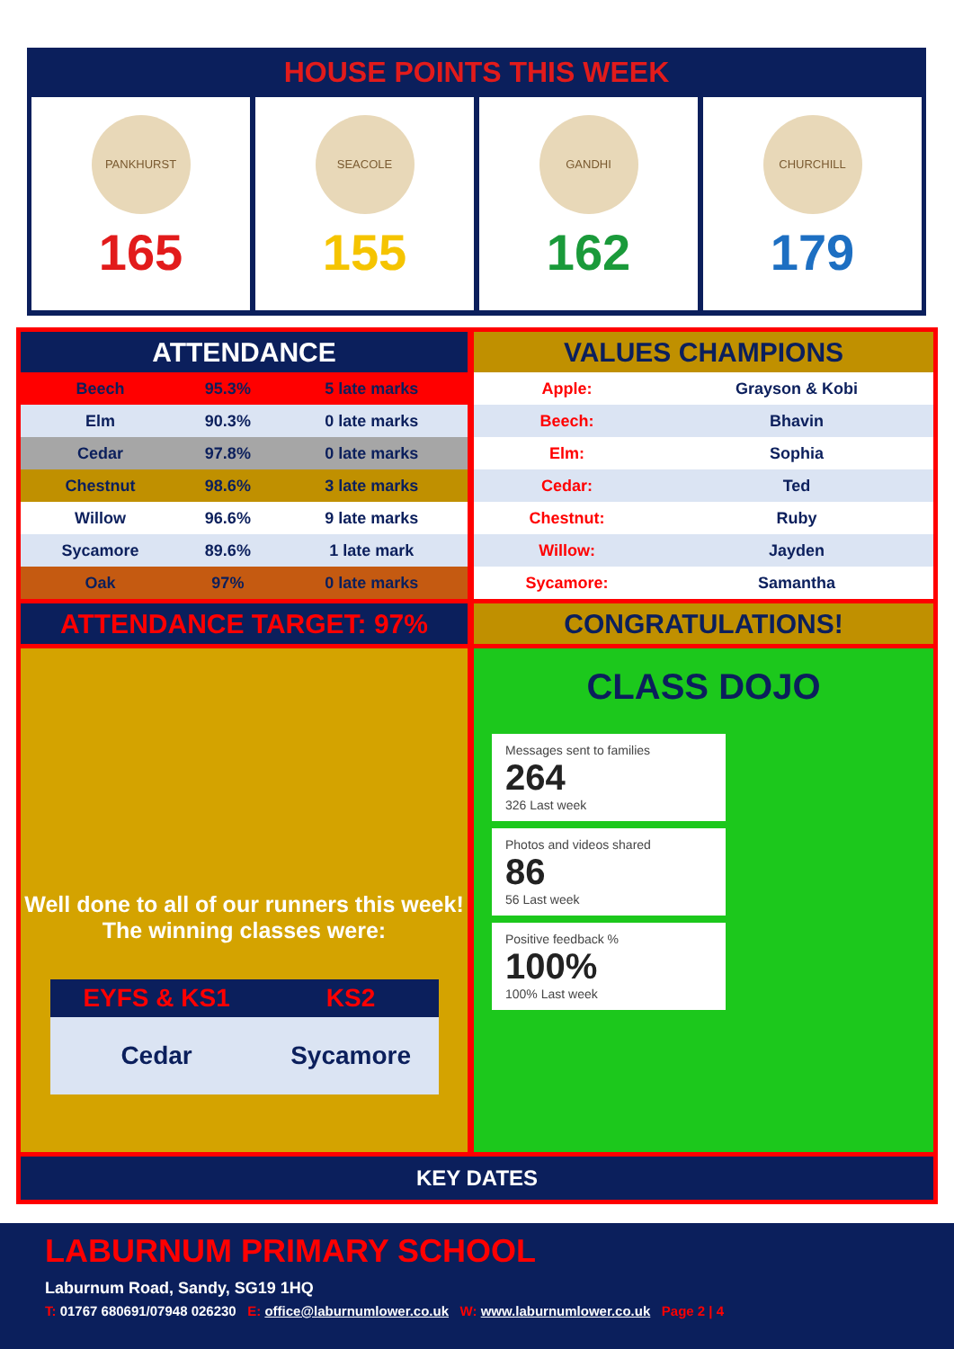HOUSE POINTS THIS WEEK
PANKHURST
165
SEACOLE
155
GANDHI
162
CHURCHILL
179
ATTENDANCE
| Beech | 95.3% | 5 late marks |
| Elm | 90.3% | 0 late marks |
| Cedar | 97.8% | 0 late marks |
| Chestnut | 98.6% | 3 late marks |
| Willow | 96.6% | 9 late marks |
| Sycamore | 89.6% | 1 late mark |
| Oak | 97% | 0 late marks |
ATTENDANCE TARGET: 97%
Well done to all of our runners this week!
The winning classes were:
| EYFS & KS1 | KS2 |
| --- | --- |
| Cedar | Sycamore |
VALUES CHAMPIONS
| Apple: | Grayson & Kobi |
| Beech: | Bhavin |
| Elm: | Sophia |
| Cedar: | Ted |
| Chestnut: | Ruby |
| Willow: | Jayden |
| Sycamore: | Samantha |
CONGRATULATIONS!
CLASS DOJO
Messages sent to families
264
326 Last week
Photos and videos shared
86
56 Last week
Positive feedback %
100%
100% Last week
KEY DATES
LABURNUM PRIMARY SCHOOL
Laburnum Road, Sandy, SG19 1HQ
T: 01767 680691/07948 026230 E: office@laburnumlower.co.uk W: www.laburnumlower.co.uk Page 2 | 4